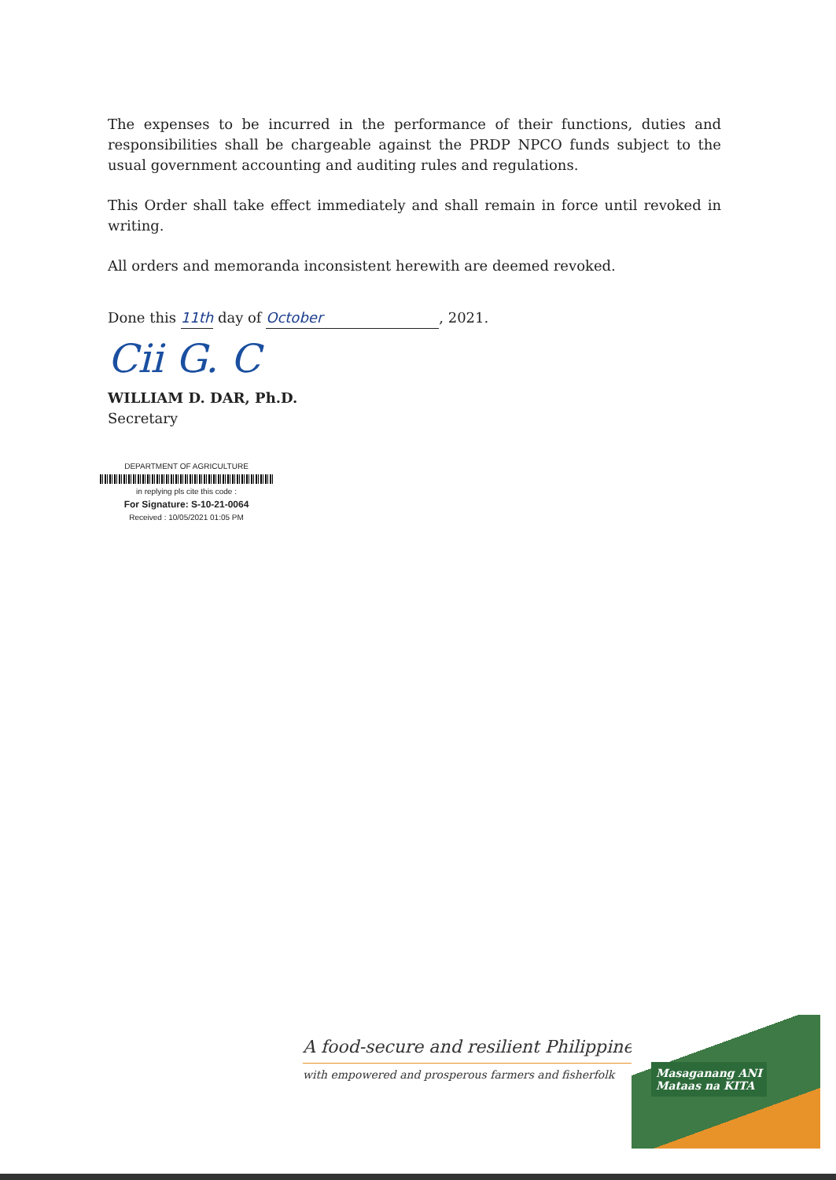The expenses to be incurred in the performance of their functions, duties and responsibilities shall be chargeable against the PRDP NPCO funds subject to the usual government accounting and auditing rules and regulations.
This Order shall take effect immediately and shall remain in force until revoked in writing.
All orders and memoranda inconsistent herewith are deemed revoked.
Done this 11th day of October, 2021.
Cii G. C
WILLIAM D. DAR, Ph.D.
Secretary
DEPARTMENT OF AGRICULTURE
in replying pls cite this code :
For Signature: S-10-21-0064
Received : 10/05/2021 01:05 PM
A food-secure and resilient Philippines
with empowered and prosperous farmers and fisherfolk
Masaganang ANI
Mataas na KITA